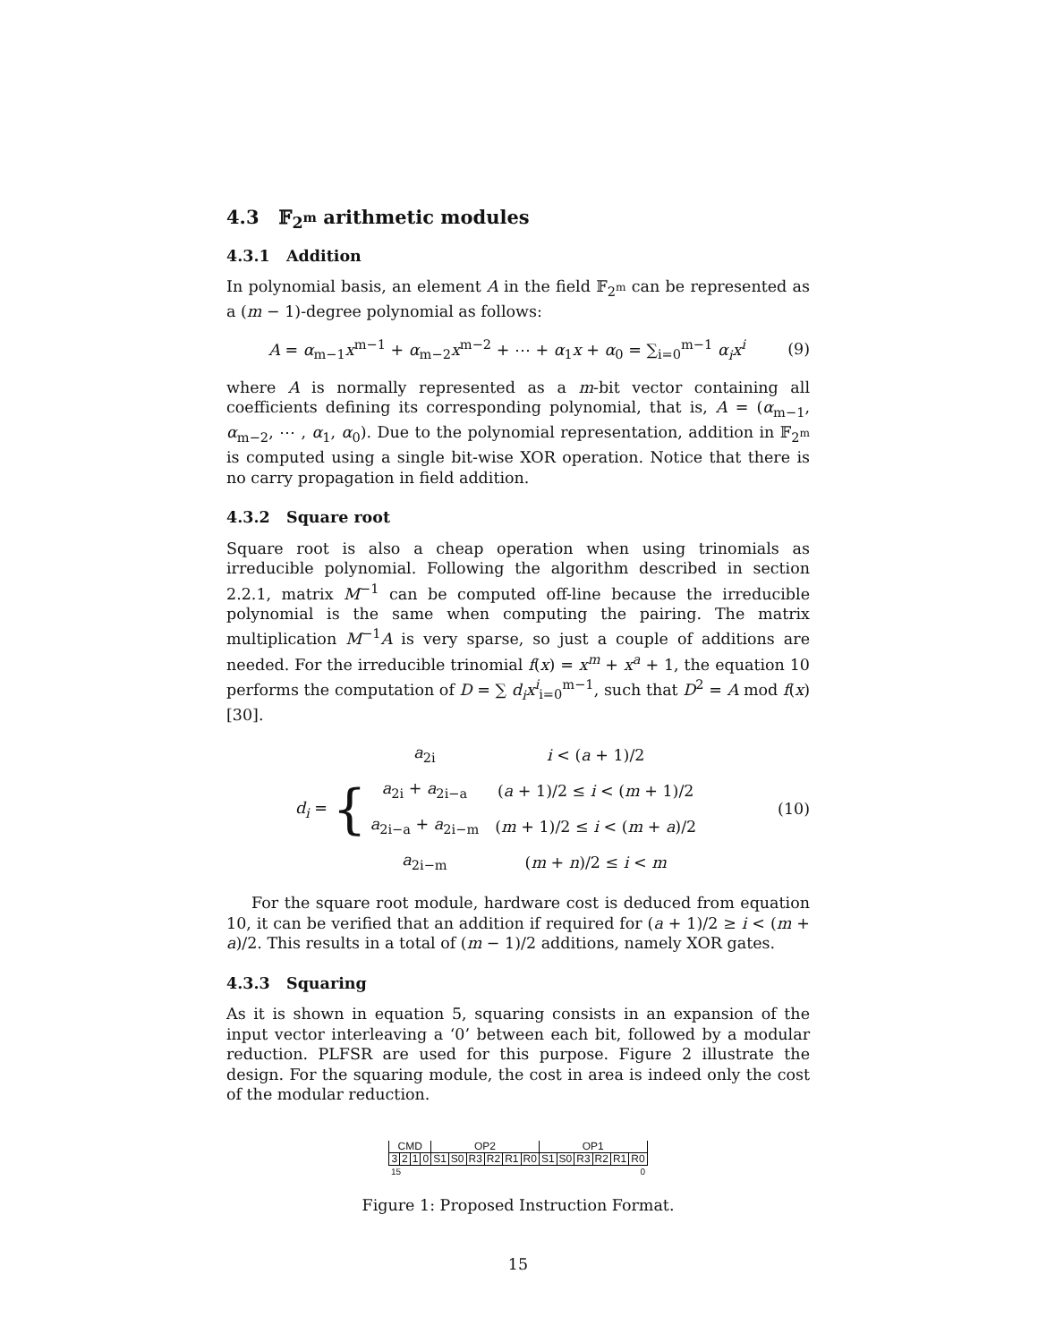4.3 𝔽<sub>2<sup>m</sup></sub> arithmetic modules
4.3.1 Addition
In polynomial basis, an element A in the field 𝔽<sub>2<sup>m</sup></sub> can be represented as a (m − 1)-degree polynomial as follows:
A = α<sub>m−1</sub>x<sup>m−1</sup> + α<sub>m−2</sub>x<sup>m−2</sup> + ⋯ + α<sub>1</sub>x + α<sub>0</sub> = ∑<sub>i=0</sub><sup>m−1</sup> α<sub>i</sub>x<sup>i</sup>
(9)
where A is normally represented as a m-bit vector containing all coefficients defining its corresponding polynomial, that is, A = (α<sub>m−1</sub>, α<sub>m−2</sub>, ⋯ , α<sub>1</sub>, α<sub>0</sub>). Due to the polynomial representation, addition in 𝔽<sub>2<sup>m</sup></sub> is computed using a single bit-wise XOR operation. Notice that there is no carry propagation in field addition.
4.3.2 Square root
Square root is also a cheap operation when using trinomials as irreducible polynomial. Following the algorithm described in section 2.2.1, matrix M<sup>−1</sup> can be computed off-line because the irreducible polynomial is the same when computing the pairing. The matrix multiplication M<sup>−1</sup>A is very sparse, so just a couple of additions are needed. For the irreducible trinomial f(x) = x<sup>m</sup> + x<sup>a</sup> + 1, the equation 10 performs the computation of D = ∑ d<sub>i</sub>x<sup>i</sup><sub>i=0</sub><sup>m−1</sup>, such that D<sup>2</sup> = A mod f(x) [30].
d<sub>i</sub> = {
| a<sub>2i</sub> | i < ( a + 1)/2 |
| a<sub>2i</sub> + a<sub>2i−a</sub> | ( a + 1)/2 ≤ i < ( m + 1)/2 |
| a<sub>2i−a</sub> + a<sub>2i−m</sub> | ( m + 1)/2 ≤ i < ( m + a )/2 |
| a<sub>2i−m</sub> | ( m + n )/2 ≤ i < m |
(10)
For the square root module, hardware cost is deduced from equation 10, it can be verified that an addition if required for (a + 1)/2 ≥ i < (m + a)/2. This results in a total of (m − 1)/2 additions, namely XOR gates.
4.3.3 Squaring
As it is shown in equation 5, squaring consists in an expansion of the input vector interleaving a ‘0’ between each bit, followed by a modular reduction. PLFSR are used for this purpose. Figure 2 illustrate the design. For the squaring module, the cost in area is indeed only the cost of the modular reduction.
| CMD | | | | OP2 | | | | | | OP1 | | | | | |
| 3 | 2 | 1 | 0 | S1 | S0 | R3 | R2 | R1 | R0 | S1 | S0 | R3 | R2 | R1 | R0 |
| 15 | | | | | | | | 0 | | | | | | | |
Figure 1: Proposed Instruction Format.
15